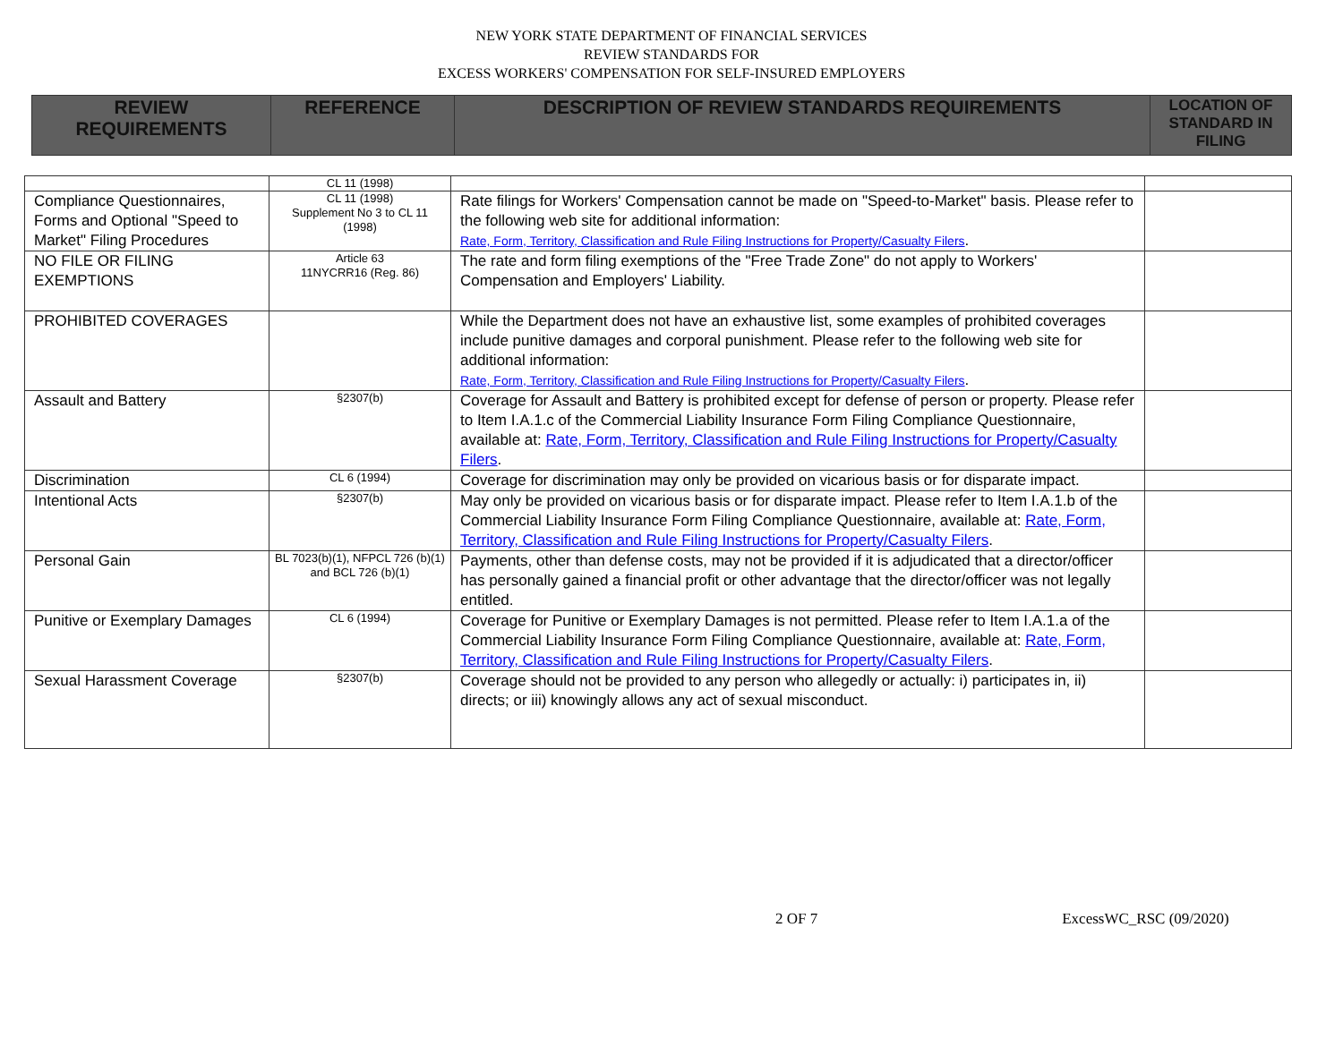NEW YORK STATE DEPARTMENT OF FINANCIAL SERVICES
REVIEW STANDARDS FOR
EXCESS WORKERS' COMPENSATION FOR SELF-INSURED EMPLOYERS
| REVIEW REQUIREMENTS | REFERENCE | DESCRIPTION OF REVIEW STANDARDS REQUIREMENTS | LOCATION OF STANDARD IN FILING |
| | CL 11 (1998) | | |
| Compliance Questionnaires, Forms and Optional "Speed to Market" Filing Procedures | CL 11 (1998) Supplement No 3 to CL 11 (1998) | Rate filings for Workers' Compensation cannot be made on "Speed-to-Market" basis. Please refer to the following web site for additional information: Rate, Form, Territory, Classification and Rule Filing Instructions for Property/Casualty Filers . | |
| NO FILE OR FILING EXEMPTIONS | Article 63 11NYCRR16 (Reg. 86) | The rate and form filing exemptions of the "Free Trade Zone" do not apply to Workers' Compensation and Employers' Liability. | |
| PROHIBITED COVERAGES | | While the Department does not have an exhaustive list, some examples of prohibited coverages include punitive damages and corporal punishment. Please refer to the following web site for additional information: Rate, Form, Territory, Classification and Rule Filing Instructions for Property/Casualty Filers . | |
| Assault and Battery | §2307(b) | Coverage for Assault and Battery is prohibited except for defense of person or property. Please refer to Item I.A.1.c of the Commercial Liability Insurance Form Filing Compliance Questionnaire, available at: Rate, Form, Territory, Classification and Rule Filing Instructions for Property/Casualty Filers . | |
| Discrimination | CL 6 (1994) | Coverage for discrimination may only be provided on vicarious basis or for disparate impact. | |
| Intentional Acts | §2307(b) | May only be provided on vicarious basis or for disparate impact. Please refer to Item I.A.1.b of the Commercial Liability Insurance Form Filing Compliance Questionnaire, available at: Rate, Form, Territory, Classification and Rule Filing Instructions for Property/Casualty Filers . | |
| Personal Gain | BL 7023(b)(1), NFPCL 726 (b)(1) and BCL 726 (b)(1) | Payments, other than defense costs, may not be provided if it is adjudicated that a director/officer has personally gained a financial profit or other advantage that the director/officer was not legally entitled. | |
| Punitive or Exemplary Damages | CL 6 (1994) | Coverage for Punitive or Exemplary Damages is not permitted. Please refer to Item I.A.1.a of the Commercial Liability Insurance Form Filing Compliance Questionnaire, available at: Rate, Form, Territory, Classification and Rule Filing Instructions for Property/Casualty Filers . | |
| Sexual Harassment Coverage | §2307(b) | Coverage should not be provided to any person who allegedly or actually: i) participates in, ii) directs; or iii) knowingly allows any act of sexual misconduct. | |
2 OF 7 ExcessWC_RSC (09/2020)